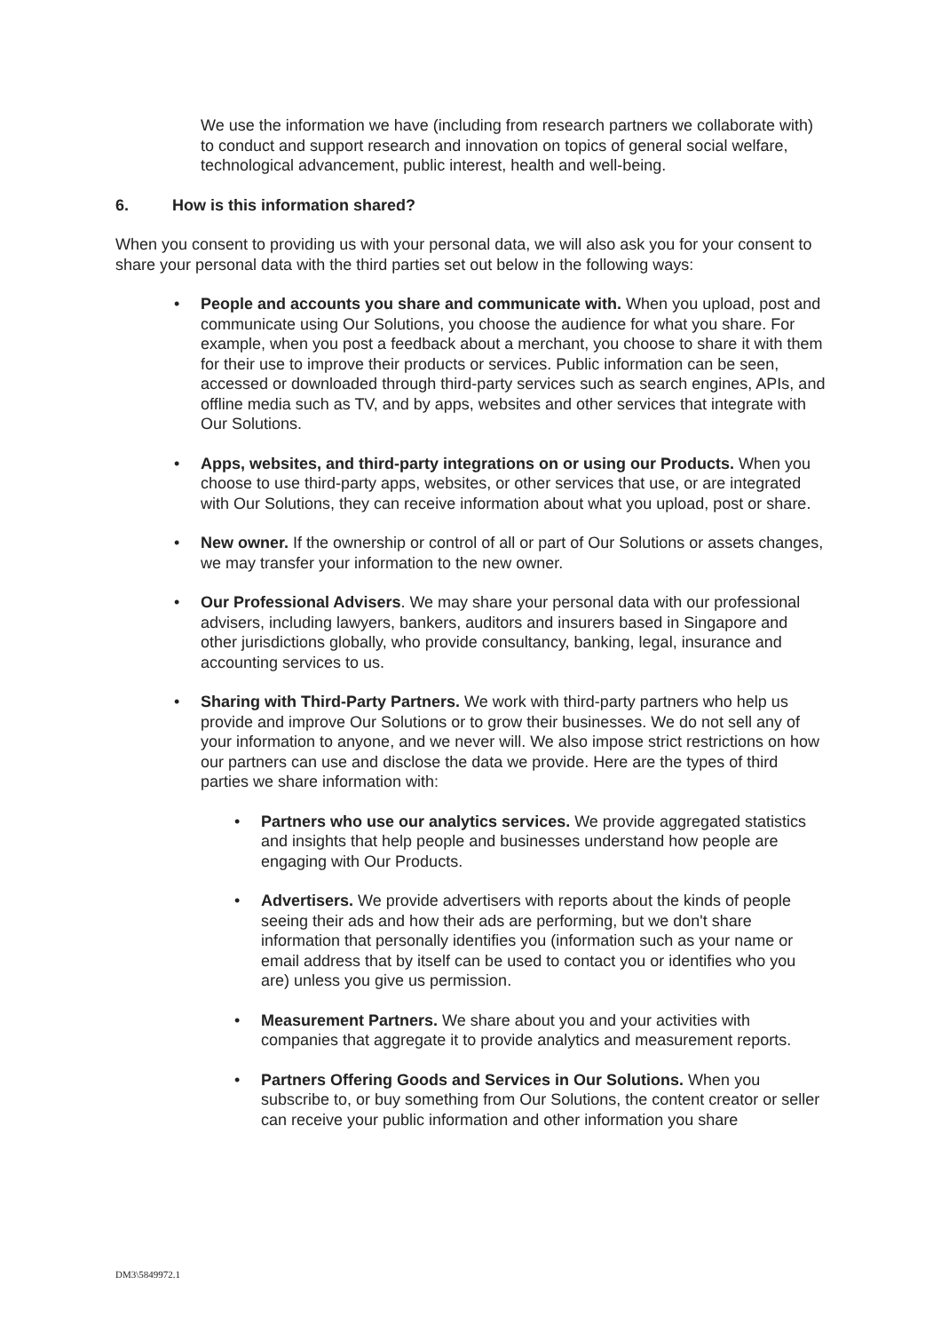We use the information we have (including from research partners we collaborate with) to conduct and support research and innovation on topics of general social welfare, technological advancement, public interest, health and well-being.
6. How is this information shared?
When you consent to providing us with your personal data, we will also ask you for your consent to share your personal data with the third parties set out below in the following ways:
• People and accounts you share and communicate with. When you upload, post and communicate using Our Solutions, you choose the audience for what you share. For example, when you post a feedback about a merchant, you choose to share it with them for their use to improve their products or services. Public information can be seen, accessed or downloaded through third-party services such as search engines, APIs, and offline media such as TV, and by apps, websites and other services that integrate with Our Solutions.
• Apps, websites, and third-party integrations on or using our Products. When you choose to use third-party apps, websites, or other services that use, or are integrated with Our Solutions, they can receive information about what you upload, post or share.
• New owner. If the ownership or control of all or part of Our Solutions or assets changes, we may transfer your information to the new owner.
• Our Professional Advisers. We may share your personal data with our professional advisers, including lawyers, bankers, auditors and insurers based in Singapore and other jurisdictions globally, who provide consultancy, banking, legal, insurance and accounting services to us.
• Sharing with Third-Party Partners. We work with third-party partners who help us provide and improve Our Solutions or to grow their businesses. We do not sell any of your information to anyone, and we never will. We also impose strict restrictions on how our partners can use and disclose the data we provide. Here are the types of third parties we share information with:
• Partners who use our analytics services. We provide aggregated statistics and insights that help people and businesses understand how people are engaging with Our Products.
• Advertisers. We provide advertisers with reports about the kinds of people seeing their ads and how their ads are performing, but we don't share information that personally identifies you (information such as your name or email address that by itself can be used to contact you or identifies who you are) unless you give us permission.
• Measurement Partners. We share about you and your activities with companies that aggregate it to provide analytics and measurement reports.
• Partners Offering Goods and Services in Our Solutions. When you subscribe to, or buy something from Our Solutions, the content creator or seller can receive your public information and other information you share
DM3\5849972.1